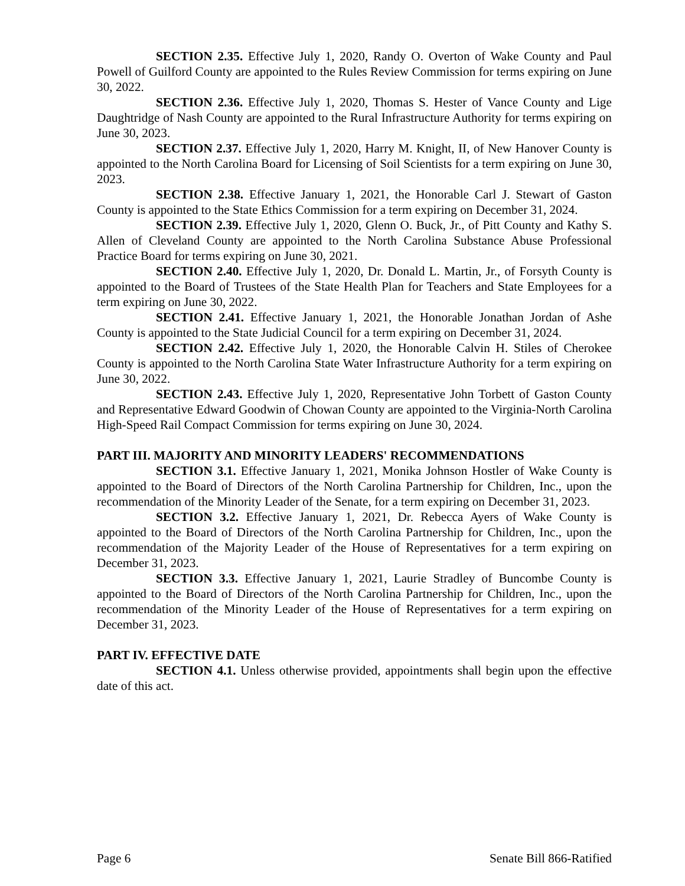SECTION 2.35. Effective July 1, 2020, Randy O. Overton of Wake County and Paul Powell of Guilford County are appointed to the Rules Review Commission for terms expiring on June 30, 2022.
SECTION 2.36. Effective July 1, 2020, Thomas S. Hester of Vance County and Lige Daughtridge of Nash County are appointed to the Rural Infrastructure Authority for terms expiring on June 30, 2023.
SECTION 2.37. Effective July 1, 2020, Harry M. Knight, II, of New Hanover County is appointed to the North Carolina Board for Licensing of Soil Scientists for a term expiring on June 30, 2023.
SECTION 2.38. Effective January 1, 2021, the Honorable Carl J. Stewart of Gaston County is appointed to the State Ethics Commission for a term expiring on December 31, 2024.
SECTION 2.39. Effective July 1, 2020, Glenn O. Buck, Jr., of Pitt County and Kathy S. Allen of Cleveland County are appointed to the North Carolina Substance Abuse Professional Practice Board for terms expiring on June 30, 2021.
SECTION 2.40. Effective July 1, 2020, Dr. Donald L. Martin, Jr., of Forsyth County is appointed to the Board of Trustees of the State Health Plan for Teachers and State Employees for a term expiring on June 30, 2022.
SECTION 2.41. Effective January 1, 2021, the Honorable Jonathan Jordan of Ashe County is appointed to the State Judicial Council for a term expiring on December 31, 2024.
SECTION 2.42. Effective July 1, 2020, the Honorable Calvin H. Stiles of Cherokee County is appointed to the North Carolina State Water Infrastructure Authority for a term expiring on June 30, 2022.
SECTION 2.43. Effective July 1, 2020, Representative John Torbett of Gaston County and Representative Edward Goodwin of Chowan County are appointed to the Virginia-North Carolina High-Speed Rail Compact Commission for terms expiring on June 30, 2024.
PART III. MAJORITY AND MINORITY LEADERS' RECOMMENDATIONS
SECTION 3.1. Effective January 1, 2021, Monika Johnson Hostler of Wake County is appointed to the Board of Directors of the North Carolina Partnership for Children, Inc., upon the recommendation of the Minority Leader of the Senate, for a term expiring on December 31, 2023.
SECTION 3.2. Effective January 1, 2021, Dr. Rebecca Ayers of Wake County is appointed to the Board of Directors of the North Carolina Partnership for Children, Inc., upon the recommendation of the Majority Leader of the House of Representatives for a term expiring on December 31, 2023.
SECTION 3.3. Effective January 1, 2021, Laurie Stradley of Buncombe County is appointed to the Board of Directors of the North Carolina Partnership for Children, Inc., upon the recommendation of the Minority Leader of the House of Representatives for a term expiring on December 31, 2023.
PART IV. EFFECTIVE DATE
SECTION 4.1. Unless otherwise provided, appointments shall begin upon the effective date of this act.
Page 6 Senate Bill 866-Ratified